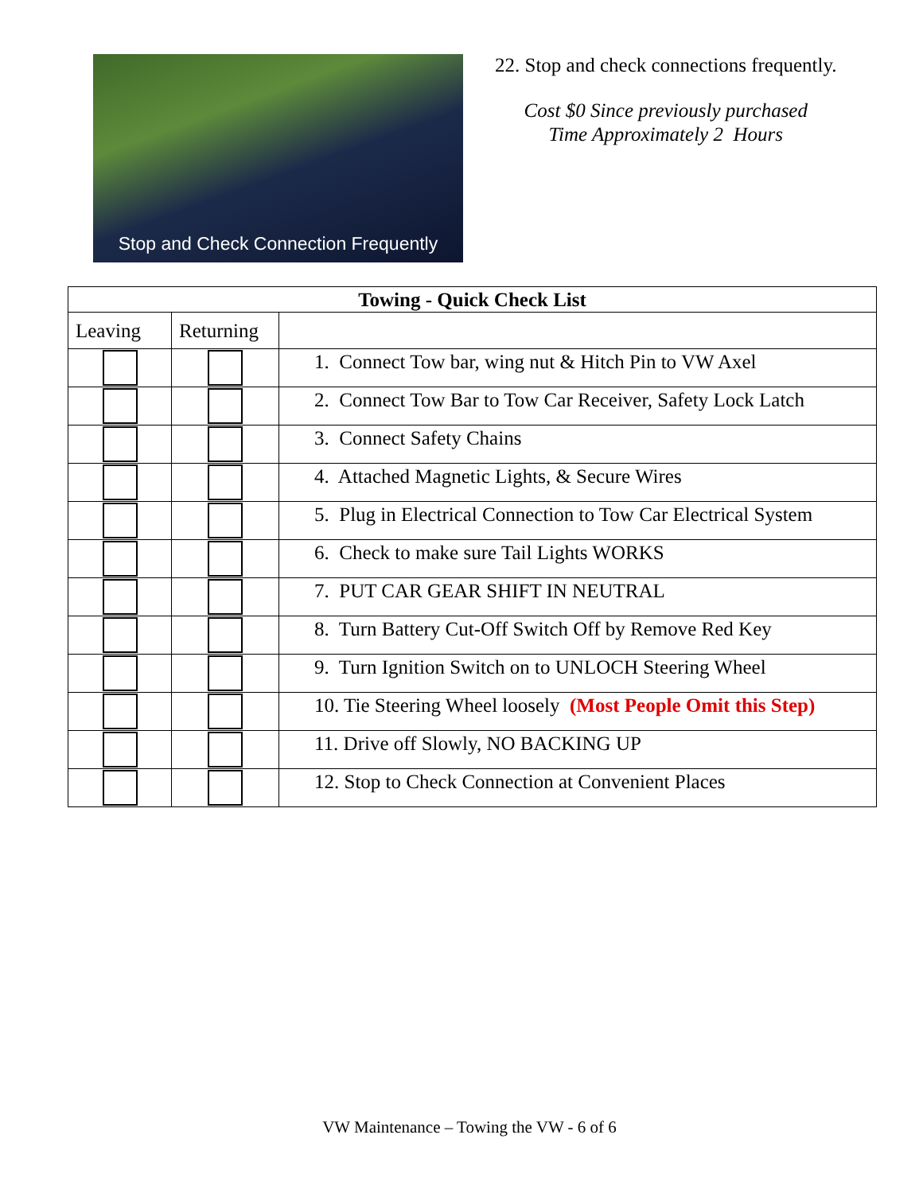Stop and Check Connection Frequently
22. Stop and check connections frequently.
Cost $0 Since previously purchased
Time Approximately 2 Hours
| Towing - Quick Check List | | |
| --- | --- | --- |
| Leaving | Returning | |
| | | 1. Connect Tow bar, wing nut & Hitch Pin to VW Axel |
| | | 2. Connect Tow Bar to Tow Car Receiver, Safety Lock Latch |
| | | 3. Connect Safety Chains |
| | | 4. Attached Magnetic Lights, & Secure Wires |
| | | 5. Plug in Electrical Connection to Tow Car Electrical System |
| | | 6. Check to make sure Tail Lights WORKS |
| | | 7. PUT CAR GEAR SHIFT IN NEUTRAL |
| | | 8. Turn Battery Cut-Off Switch Off by Remove Red Key |
| | | 9. Turn Ignition Switch on to UNLOCH Steering Wheel |
| | | 10. Tie Steering Wheel loosely (Most People Omit this Step) |
| | | 11. Drive off Slowly, NO BACKING UP |
| | | 12. Stop to Check Connection at Convenient Places |
VW Maintenance – Towing the VW - 6 of 6